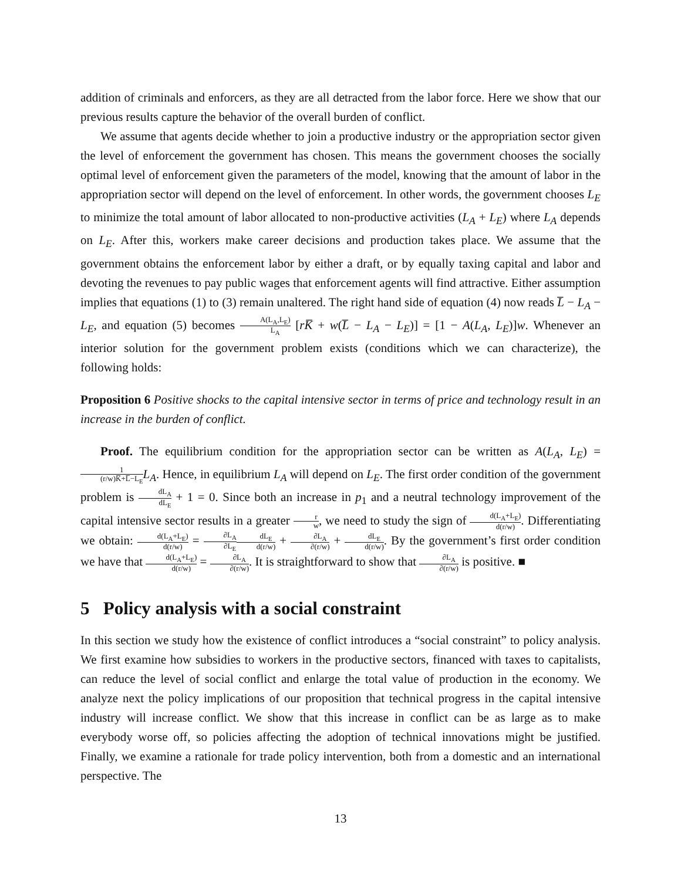addition of criminals and enforcers, as they are all detracted from the labor force. Here we show that our previous results capture the behavior of the overall burden of conflict.
We assume that agents decide whether to join a productive industry or the appropriation sector given the level of enforcement the government has chosen. This means the government chooses the socially optimal level of enforcement given the parameters of the model, knowing that the amount of labor in the appropriation sector will depend on the level of enforcement. In other words, the government chooses L<sub>E</sub> to minimize the total amount of labor allocated to non-productive activities (L<sub>A</sub> + L<sub>E</sub>) where L<sub>A</sub> depends on L<sub>E</sub>. After this, workers make career decisions and production takes place. We assume that the government obtains the enforcement labor by either a draft, or by equally taxing capital and labor and devoting the revenues to pay public wages that enforcement agents will find attractive. Either assumption implies that equations (1) to (3) remain unaltered. The right hand side of equation (4) now reads L̅ − L<sub>A</sub> − L<sub>E</sub>, and equation (5) becomes A(L<sub>A</sub>,L<sub>E</sub>) L<sub>A</sub> [rK̅ + w(L̅ − L<sub>A</sub> − L<sub>E</sub>)] = [1 − A(L<sub>A</sub>, L<sub>E</sub>)]w. Whenever an interior solution for the government problem exists (conditions which we can characterize), the following holds:
Proposition 6 Positive shocks to the capital intensive sector in terms of price and technology result in an increase in the burden of conflict.
Proof. The equilibrium condition for the appropriation sector can be written as A(L<sub>A</sub>, L<sub>E</sub>) = 1 (r/w)K̅+L̅−L<sub>E</sub> L<sub>A</sub>. Hence, in equilibrium L<sub>A</sub> will depend on L<sub>E</sub>. The first order condition of the government problem is dL<sub>A</sub> dL<sub>E</sub> + 1 = 0. Since both an increase in p<sub>1</sub> and a neutral technology improvement of the capital intensive sector results in a greater r w, we need to study the sign of d(L<sub>A</sub>+L<sub>E</sub>) d(r/w). Differentiating we obtain: d(L<sub>A</sub>+L<sub>E</sub>) d(r/w) = ∂L<sub>A</sub> ∂L<sub>E</sub> dL<sub>E</sub> d(r/w) + ∂L<sub>A</sub> ∂(r/w) + dL<sub>E</sub> d(r/w). By the government’s first order condition we have that d(L<sub>A</sub>+L<sub>E</sub>) d(r/w) = ∂L<sub>A</sub> ∂(r/w). It is straightforward to show that ∂L<sub>A</sub> ∂(r/w) is positive. ■
5 Policy analysis with a social constraint
In this section we study how the existence of conflict introduces a “social constraint” to policy analysis. We first examine how subsidies to workers in the productive sectors, financed with taxes to capitalists, can reduce the level of social conflict and enlarge the total value of production in the economy. We analyze next the policy implications of our proposition that technical progress in the capital intensive industry will increase conflict. We show that this increase in conflict can be as large as to make everybody worse off, so policies affecting the adoption of technical innovations might be justified. Finally, we examine a rationale for trade policy intervention, both from a domestic and an international perspective. The
13